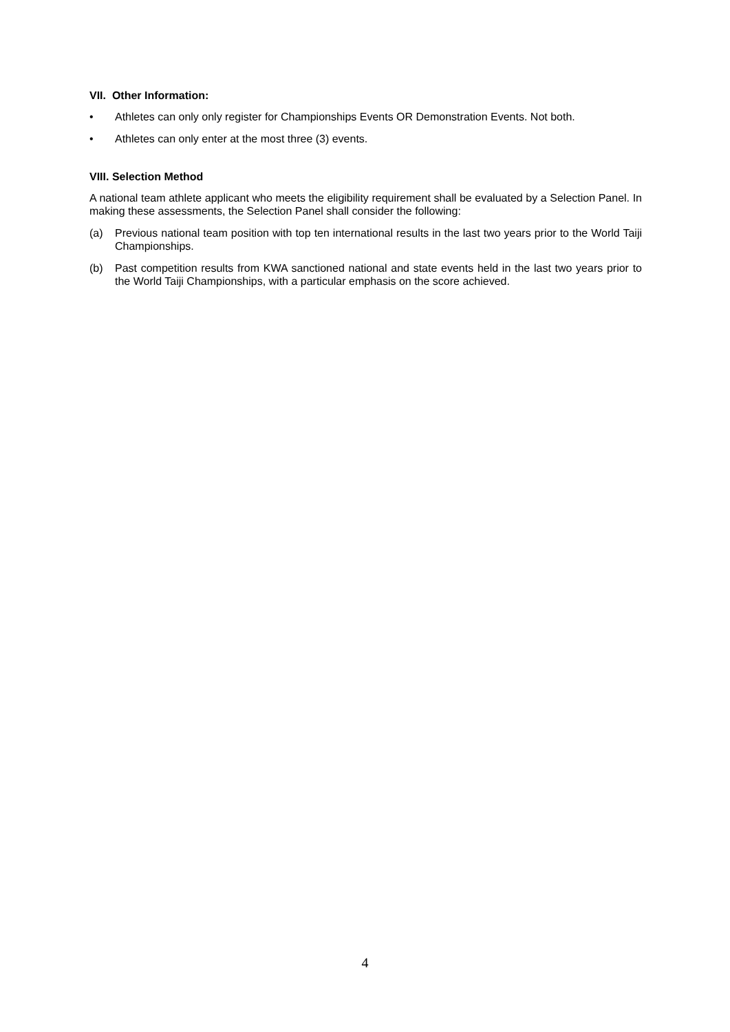VII. Other Information:
• Athletes can only only register for Championships Events OR Demonstration Events. Not both.
• Athletes can only enter at the most three (3) events.
VIII. Selection Method
A national team athlete applicant who meets the eligibility requirement shall be evaluated by a Selection Panel. In making these assessments, the Selection Panel shall consider the following:
(a) Previous national team position with top ten international results in the last two years prior to the World Taiji Championships.
(b) Past competition results from KWA sanctioned national and state events held in the last two years prior to the World Taiji Championships, with a particular emphasis on the score achieved.
4